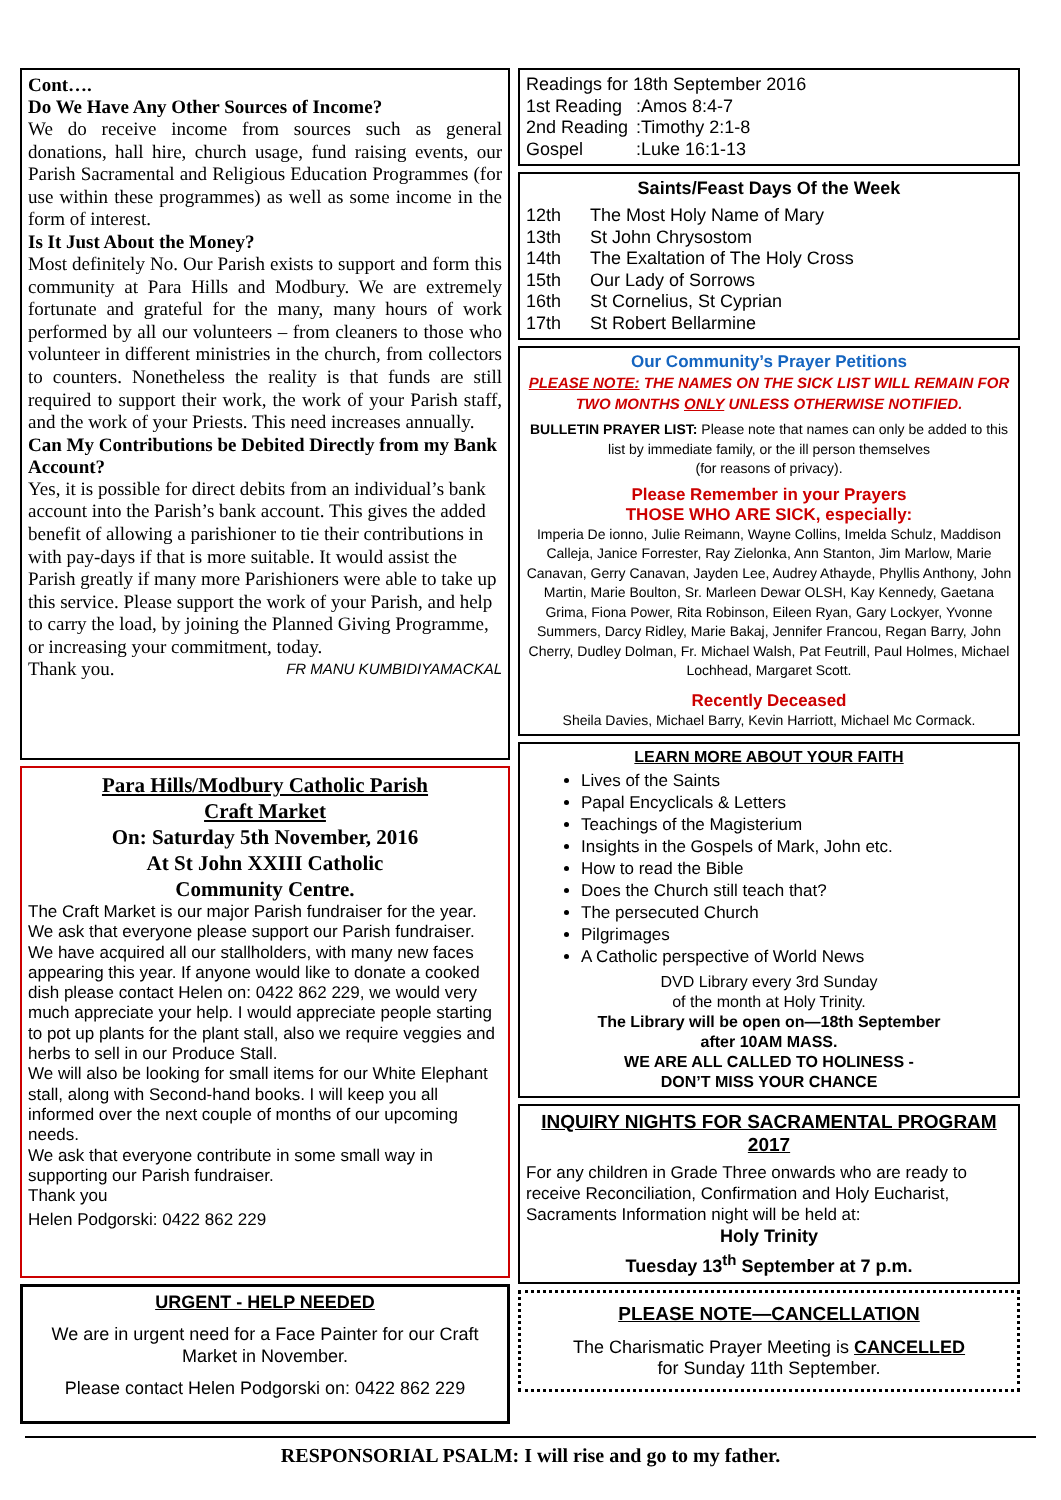Cont….
Do We Have Any Other Sources of Income?
We do receive income from sources such as general donations, hall hire, church usage, fund raising events, our Parish Sacramental and Religious Education Programmes (for use within these programmes) as well as some income in the form of interest.
Is It Just About the Money?
Most definitely No. Our Parish exists to support and form this community at Para Hills and Modbury. We are extremely fortunate and grateful for the many, many hours of work performed by all our volunteers – from cleaners to those who volunteer in different ministries in the church, from collectors to counters. Nonetheless the reality is that funds are still required to support their work, the work of your Parish staff, and the work of your Priests. This need increases annually.
Can My Contributions be Debited Directly from my Bank Account?
Yes, it is possible for direct debits from an individual’s bank account into the Parish’s bank account. This gives the added benefit of allowing a parishioner to tie their contributions in with pay-days if that is more suitable. It would assist the Parish greatly if many more Parishioners were able to take up this service. Please support the work of your Parish, and help to carry the load, by joining the Planned Giving Programme, or increasing your commitment, today.
Thank you. FR MANU KUMBIDIYAMACKAL
Para Hills/Modbury Catholic Parish
Craft Market
On: Saturday 5th November, 2016
At St John XXIII Catholic
Community Centre.
The Craft Market is our major Parish fundraiser for the year. We ask that everyone please support our Parish fundraiser. We have acquired all our stallholders, with many new faces appearing this year. If anyone would like to donate a cooked dish please contact Helen on: 0422 862 229, we would very much appreciate your help. I would appreciate people starting to pot up plants for the plant stall, also we require veggies and herbs to sell in our Produce Stall.
We will also be looking for small items for our White Elephant stall, along with Second-hand books. I will keep you all informed over the next couple of months of our upcoming needs.
We ask that everyone contribute in some small way in supporting our Parish fundraiser.
Thank you
Helen Podgorski: 0422 862 229
URGENT - HELP NEEDED
We are in urgent need for a Face Painter for our Craft Market in November.
Please contact Helen Podgorski on: 0422 862 229
Readings for 18th September 2016
1st Reading:Amos 8:4-7
2nd Reading:Timothy 2:1-8
Gospel:Luke 16:1-13
Saints/Feast Days Of the Week
12th The Most Holy Name of Mary
13th St John Chrysostom
14th The Exaltation of The Holy Cross
15th Our Lady of Sorrows
16th St Cornelius, St Cyprian
17th St Robert Bellarmine
Our Community’s Prayer Petitions
PLEASE NOTE: THE NAMES ON THE SICK LIST WILL REMAIN FOR TWO MONTHS ONLY UNLESS OTHERWISE NOTIFIED.
BULLETIN PRAYER LIST: Please note that names can only be added to this list by immediate family, or the ill person themselves
(for reasons of privacy).
Please Remember in your Prayers
THOSE WHO ARE SICK, especially:
Imperia De ionno, Julie Reimann, Wayne Collins, Imelda Schulz, Maddison Calleja, Janice Forrester, Ray Zielonka, Ann Stanton, Jim Marlow, Marie Canavan, Gerry Canavan, Jayden Lee, Audrey Athayde, Phyllis Anthony, John Martin, Marie Boulton, Sr. Marleen Dewar OLSH, Kay Kennedy, Gaetana Grima, Fiona Power, Rita Robinson, Eileen Ryan, Gary Lockyer, Yvonne Summers, Darcy Ridley, Marie Bakaj, Jennifer Francou, Regan Barry, John Cherry, Dudley Dolman, Fr. Michael Walsh, Pat Feutrill, Paul Holmes, Michael Lochhead, Margaret Scott.
Recently Deceased
Sheila Davies, Michael Barry, Kevin Harriott, Michael Mc Cormack.
LEARN MORE ABOUT YOUR FAITH
Lives of the Saints
Papal Encyclicals & Letters
Teachings of the Magisterium
Insights in the Gospels of Mark, John etc.
How to read the Bible
Does the Church still teach that?
The persecuted Church
Pilgrimages
A Catholic perspective of World News
DVD Library every 3rd Sunday
of the month at Holy Trinity.
The Library will be open on—18th September
after 10AM MASS.
WE ARE ALL CALLED TO HOLINESS -
DON’T MISS YOUR CHANCE
INQUIRY NIGHTS FOR SACRAMENTAL PROGRAM 2017
For any children in Grade Three onwards who are ready to receive Reconciliation, Confirmation and Holy Eucharist, Sacraments Information night will be held at:
Holy Trinity
Tuesday 13<sup>th</sup> September at 7 p.m.
PLEASE NOTE—CANCELLATION
The Charismatic Prayer Meeting is CANCELLED
for Sunday 11th September.
RESPONSORIAL PSALM: I will rise and go to my father.